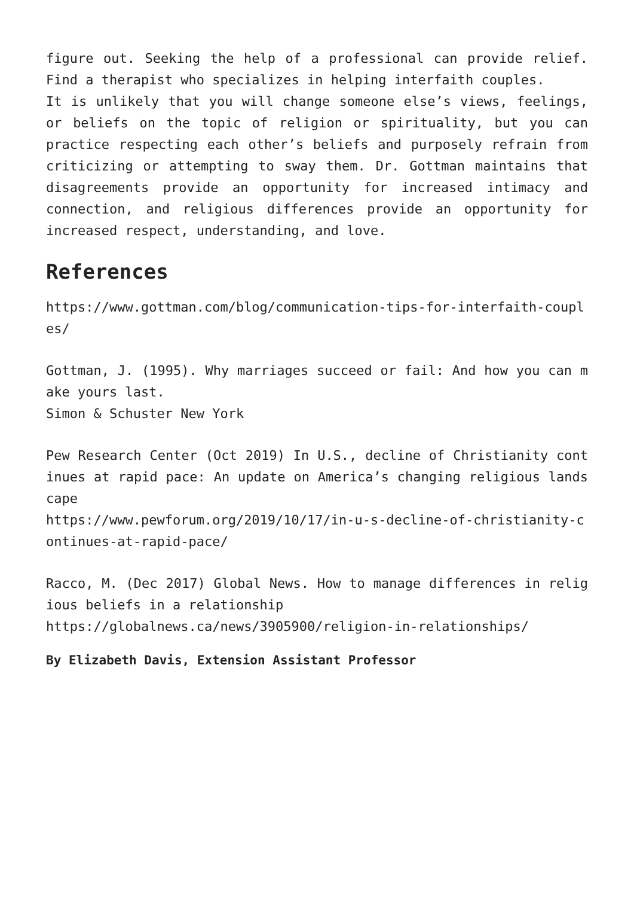figure out. Seeking the help of a professional can provide relief. Find a therapist who specializes in helping interfaith couples.
It is unlikely that you will change someone else’s views, feelings, or beliefs on the topic of religion or spirituality, but you can practice respecting each other’s beliefs and purposely refrain from criticizing or attempting to sway them. Dr. Gottman maintains that disagreements provide an opportunity for increased intimacy and connection, and religious differences provide an opportunity for increased respect, understanding, and love.
References
https://www.gottman.com/blog/communication-tips-for-interfaith-couples/
Gottman, J. (1995). Why marriages succeed or fail: And how you can make yours last.
Simon & Schuster New York
Pew Research Center (Oct 2019) In U.S., decline of Christianity continues at rapid pace: An update on America’s changing religious landscape
https://www.pewforum.org/2019/10/17/in-u-s-decline-of-christianity-continues-at-rapid-pace/
Racco, M. (Dec 2017) Global News. How to manage differences in religious beliefs in a relationship
https://globalnews.ca/news/3905900/religion-in-relationships/
By Elizabeth Davis, Extension Assistant Professor